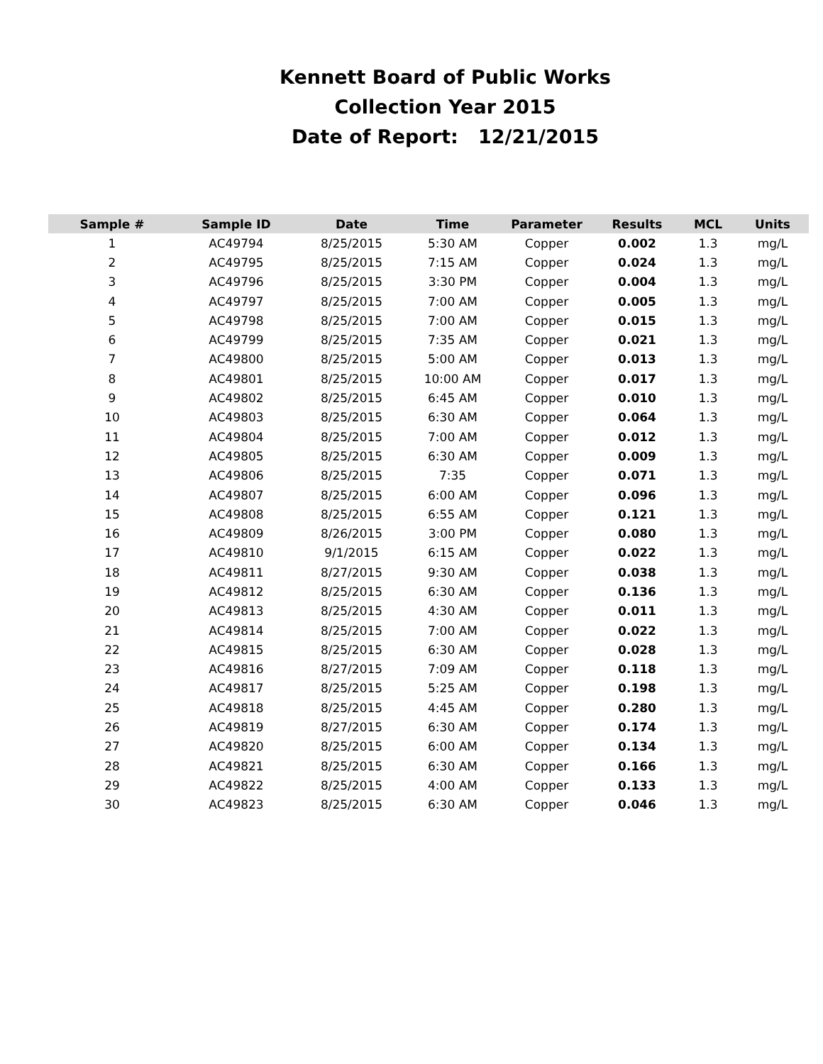Kennett Board of Public Works
Collection Year 2015
Date of Report: 12/21/2015
| Sample # | Sample ID | Date | Time | Parameter | Results | MCL | Units |
| --- | --- | --- | --- | --- | --- | --- | --- |
| 1 | AC49794 | 8/25/2015 | 5:30 AM | Copper | 0.002 | 1.3 | mg/L |
| 2 | AC49795 | 8/25/2015 | 7:15 AM | Copper | 0.024 | 1.3 | mg/L |
| 3 | AC49796 | 8/25/2015 | 3:30 PM | Copper | 0.004 | 1.3 | mg/L |
| 4 | AC49797 | 8/25/2015 | 7:00 AM | Copper | 0.005 | 1.3 | mg/L |
| 5 | AC49798 | 8/25/2015 | 7:00 AM | Copper | 0.015 | 1.3 | mg/L |
| 6 | AC49799 | 8/25/2015 | 7:35 AM | Copper | 0.021 | 1.3 | mg/L |
| 7 | AC49800 | 8/25/2015 | 5:00 AM | Copper | 0.013 | 1.3 | mg/L |
| 8 | AC49801 | 8/25/2015 | 10:00 AM | Copper | 0.017 | 1.3 | mg/L |
| 9 | AC49802 | 8/25/2015 | 6:45 AM | Copper | 0.010 | 1.3 | mg/L |
| 10 | AC49803 | 8/25/2015 | 6:30 AM | Copper | 0.064 | 1.3 | mg/L |
| 11 | AC49804 | 8/25/2015 | 7:00 AM | Copper | 0.012 | 1.3 | mg/L |
| 12 | AC49805 | 8/25/2015 | 6:30 AM | Copper | 0.009 | 1.3 | mg/L |
| 13 | AC49806 | 8/25/2015 | 7:35 | Copper | 0.071 | 1.3 | mg/L |
| 14 | AC49807 | 8/25/2015 | 6:00 AM | Copper | 0.096 | 1.3 | mg/L |
| 15 | AC49808 | 8/25/2015 | 6:55 AM | Copper | 0.121 | 1.3 | mg/L |
| 16 | AC49809 | 8/26/2015 | 3:00 PM | Copper | 0.080 | 1.3 | mg/L |
| 17 | AC49810 | 9/1/2015 | 6:15 AM | Copper | 0.022 | 1.3 | mg/L |
| 18 | AC49811 | 8/27/2015 | 9:30 AM | Copper | 0.038 | 1.3 | mg/L |
| 19 | AC49812 | 8/25/2015 | 6:30 AM | Copper | 0.136 | 1.3 | mg/L |
| 20 | AC49813 | 8/25/2015 | 4:30 AM | Copper | 0.011 | 1.3 | mg/L |
| 21 | AC49814 | 8/25/2015 | 7:00 AM | Copper | 0.022 | 1.3 | mg/L |
| 22 | AC49815 | 8/25/2015 | 6:30 AM | Copper | 0.028 | 1.3 | mg/L |
| 23 | AC49816 | 8/27/2015 | 7:09 AM | Copper | 0.118 | 1.3 | mg/L |
| 24 | AC49817 | 8/25/2015 | 5:25 AM | Copper | 0.198 | 1.3 | mg/L |
| 25 | AC49818 | 8/25/2015 | 4:45 AM | Copper | 0.280 | 1.3 | mg/L |
| 26 | AC49819 | 8/27/2015 | 6:30 AM | Copper | 0.174 | 1.3 | mg/L |
| 27 | AC49820 | 8/25/2015 | 6:00 AM | Copper | 0.134 | 1.3 | mg/L |
| 28 | AC49821 | 8/25/2015 | 6:30 AM | Copper | 0.166 | 1.3 | mg/L |
| 29 | AC49822 | 8/25/2015 | 4:00 AM | Copper | 0.133 | 1.3 | mg/L |
| 30 | AC49823 | 8/25/2015 | 6:30 AM | Copper | 0.046 | 1.3 | mg/L |